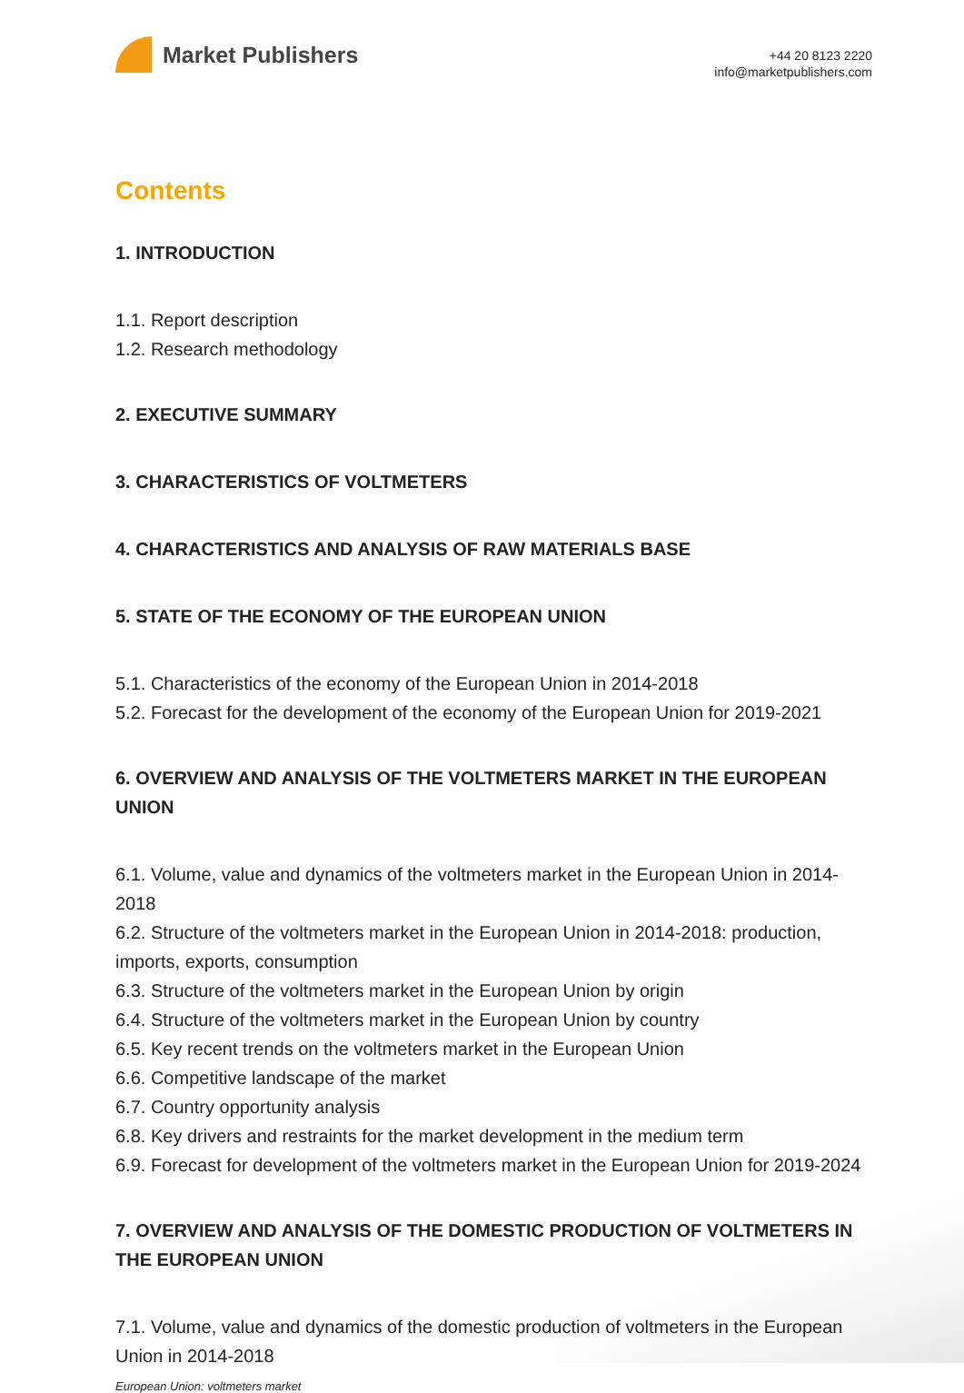Market Publishers
+44 20 8123 2220
info@marketpublishers.com
Contents
1. INTRODUCTION
1.1. Report description
1.2. Research methodology
2. EXECUTIVE SUMMARY
3. CHARACTERISTICS OF VOLTMETERS
4. CHARACTERISTICS AND ANALYSIS OF RAW MATERIALS BASE
5. STATE OF THE ECONOMY OF THE EUROPEAN UNION
5.1. Characteristics of the economy of the European Union in 2014-2018
5.2. Forecast for the development of the economy of the European Union for 2019-2021
6. OVERVIEW AND ANALYSIS OF THE VOLTMETERS MARKET IN THE EUROPEAN UNION
6.1. Volume, value and dynamics of the voltmeters market in the European Union in 2014-2018
6.2. Structure of the voltmeters market in the European Union in 2014-2018: production, imports, exports, consumption
6.3. Structure of the voltmeters market in the European Union by origin
6.4. Structure of the voltmeters market in the European Union by country
6.5. Key recent trends on the voltmeters market in the European Union
6.6. Competitive landscape of the market
6.7. Country opportunity analysis
6.8. Key drivers and restraints for the market development in the medium term
6.9. Forecast for development of the voltmeters market in the European Union for 2019-2024
7. OVERVIEW AND ANALYSIS OF THE DOMESTIC PRODUCTION OF VOLTMETERS IN THE EUROPEAN UNION
7.1. Volume, value and dynamics of the domestic production of voltmeters in the European Union in 2014-2018
European Union: voltmeters market